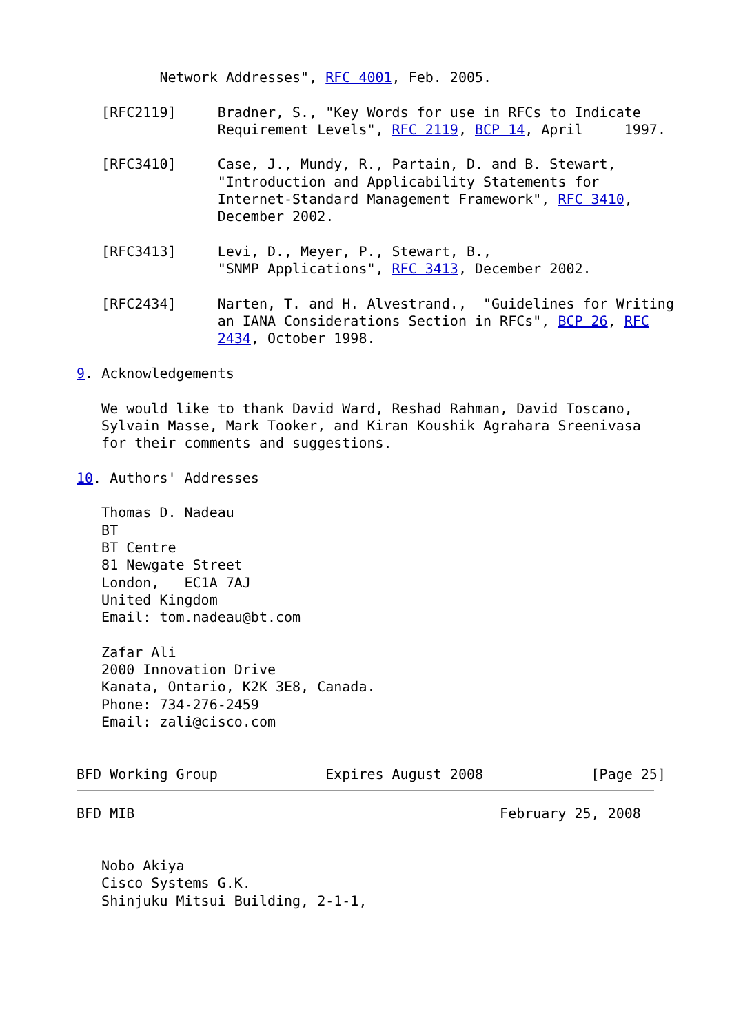Network Addresses", RFC 4001, Feb. 2005.

   [RFC2119]     Bradner, S., "Key Words for use in RFCs to Indicate
                 Requirement Levels", RFC 2119, BCP 14, April     1997.

   [RFC3410]     Case, J., Mundy, R., Partain, D. and B. Stewart,
                 "Introduction and Applicability Statements for
                 Internet-Standard Management Framework", RFC 3410,
                 December 2002.

   [RFC3413]     Levi, D., Meyer, P., Stewart, B.,
                 "SNMP Applications", RFC 3413, December 2002.

   [RFC2434]     Narten, T. and H. Alvestrand.,  "Guidelines for Writing
                 an IANA Considerations Section in RFCs", BCP 26, RFC
                 2434, October 1998.

9. Acknowledgements

   We would like to thank David Ward, Reshad Rahman, David Toscano,
   Sylvain Masse, Mark Tooker, and Kiran Koushik Agrahara Sreenivasa
   for their comments and suggestions.

10. Authors' Addresses

   Thomas D. Nadeau
   BT
   BT Centre
   81 Newgate Street
   London,   EC1A 7AJ
   United Kingdom
   Email: tom.nadeau@bt.com

   Zafar Ali
   2000 Innovation Drive
   Kanata, Ontario, K2K 3E8, Canada.
   Phone: 734-276-2459
   Email: zali@cisco.com


BFD Working Group             Expires August 2008             [Page 25]
BFD MIB                                            February 25, 2008


   Nobo Akiya
   Cisco Systems G.K.
   Shinjuku Mitsui Building, 2-1-1,